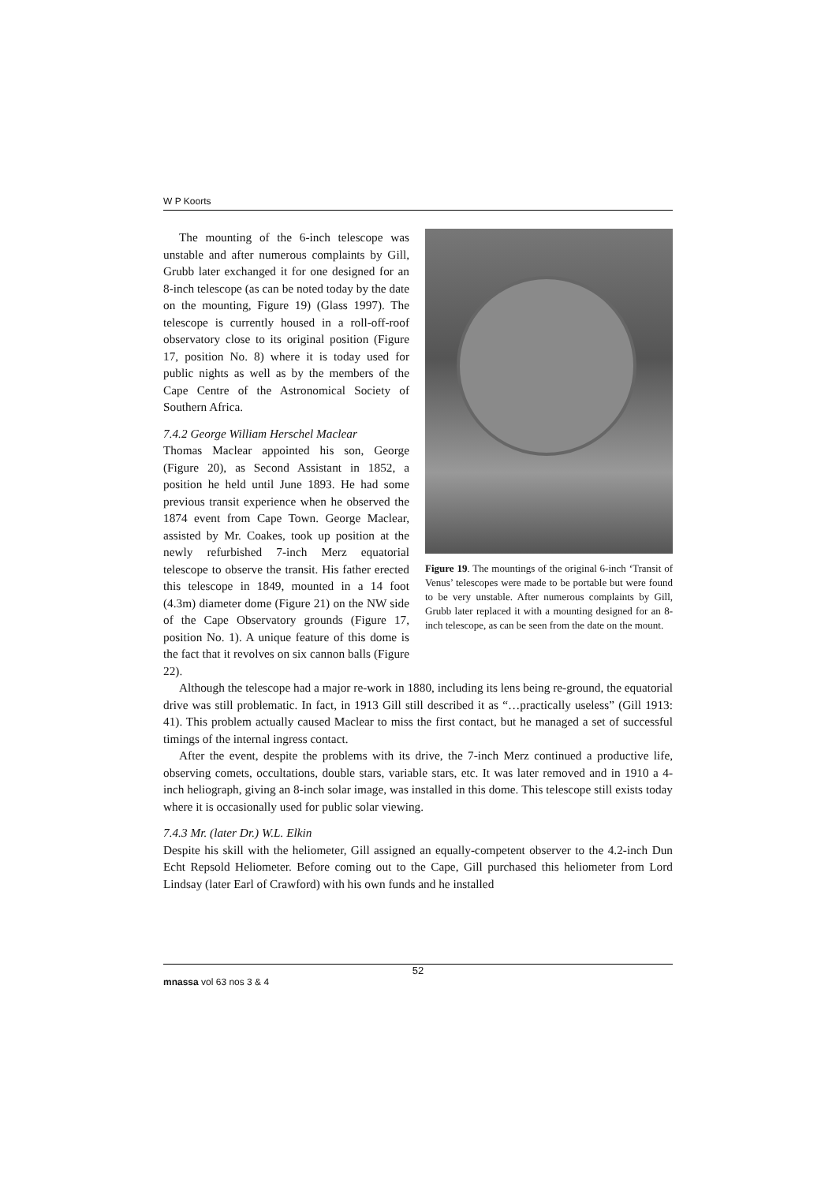W P Koorts
The mounting of the 6-inch telescope was unstable and after numerous complaints by Gill, Grubb later exchanged it for one designed for an 8-inch telescope (as can be noted today by the date on the mounting, Figure 19) (Glass 1997). The telescope is currently housed in a roll-off-roof observatory close to its original position (Figure 17, position No. 8) where it is today used for public nights as well as by the members of the Cape Centre of the Astronomical Society of Southern Africa.
7.4.2 George William Herschel Maclear
Thomas Maclear appointed his son, George (Figure 20), as Second Assistant in 1852, a position he held until June 1893. He had some previous transit experience when he observed the 1874 event from Cape Town. George Maclear, assisted by Mr. Coakes, took up position at the newly refurbished 7-inch Merz equatorial telescope to observe the transit. His father erected this telescope in 1849, mounted in a 14 foot (4.3m) diameter dome (Figure 21) on the NW side of the Cape Observatory grounds (Figure 17, position No. 1). A unique feature of this dome is the fact that it revolves on six cannon balls (Figure 22).
Figure 19. The mountings of the original 6-inch ‘Transit of Venus’ telescopes were made to be portable but were found to be very unstable. After numerous complaints by Gill, Grubb later replaced it with a mounting designed for an 8-inch telescope, as can be seen from the date on the mount.
Although the telescope had a major re-work in 1880, including its lens being re-ground, the equatorial drive was still problematic. In fact, in 1913 Gill still described it as “…practically useless” (Gill 1913: 41). This problem actually caused Maclear to miss the first contact, but he managed a set of successful timings of the internal ingress contact.
After the event, despite the problems with its drive, the 7-inch Merz continued a productive life, observing comets, occultations, double stars, variable stars, etc. It was later removed and in 1910 a 4-inch heliograph, giving an 8-inch solar image, was installed in this dome. This telescope still exists today where it is occasionally used for public solar viewing.
7.4.3 Mr. (later Dr.) W.L. Elkin
Despite his skill with the heliometer, Gill assigned an equally-competent observer to the 4.2-inch Dun Echt Repsold Heliometer. Before coming out to the Cape, Gill purchased this heliometer from Lord Lindsay (later Earl of Crawford) with his own funds and he installed
52
mnassa vol 63 nos 3 & 4